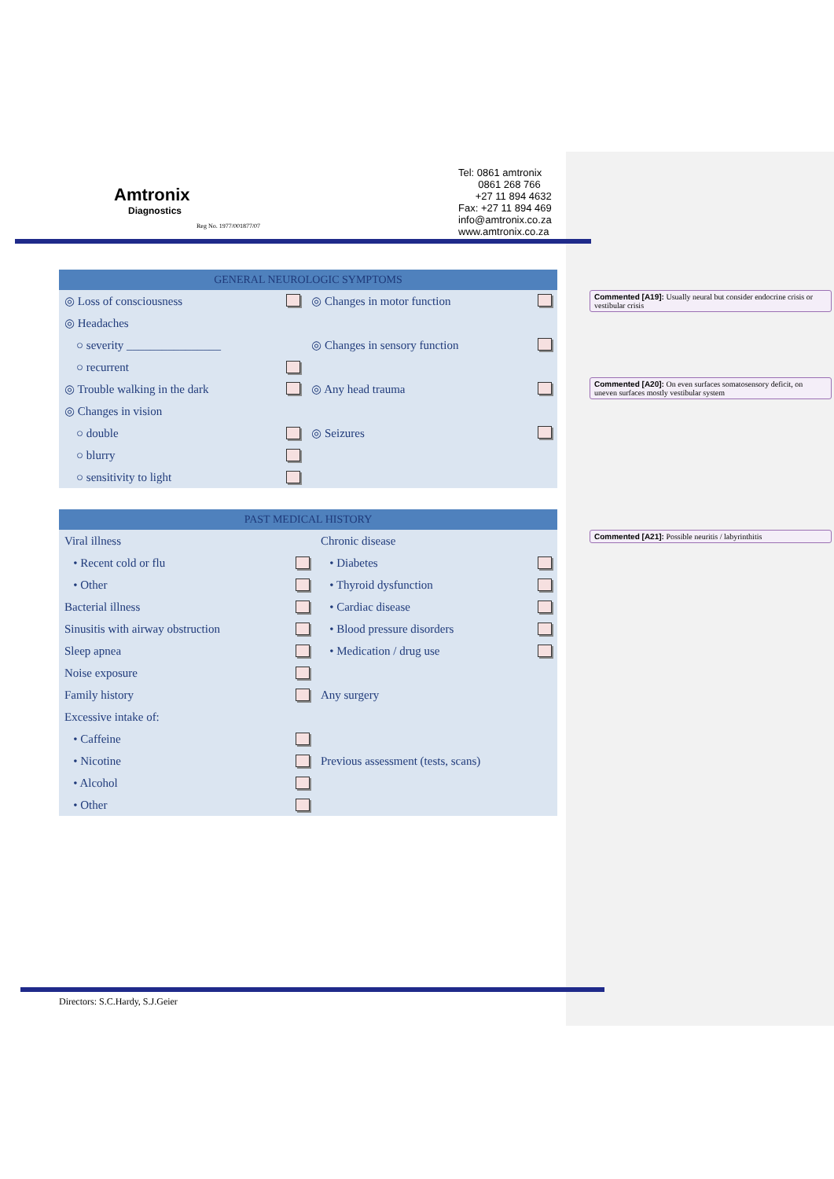Amtronix
Diagnostics
Reg No. 1977/001877/07
Tel: 0861 amtronix
0861 268 766
+27 11 894 4632
Fax: +27 11 894 469
info@amtronix.co.za
www.amtronix.co.za
| GENERAL NEUROLOGIC SYMPTOMS | |
| --- | --- |
| ◎ Loss of consciousness | ◎ Changes in motor function |
| ◎ Headaches | |
| ○ severity ________________ | ◎ Changes in sensory function |
| ○ recurrent | |
| ◎ Trouble walking in the dark | ◎ Any head trauma |
| ◎ Changes in vision | |
| ○ double | ◎ Seizures |
| ○ blurry | |
| ○ sensitivity to light | |
| PAST MEDICAL HISTORY | |
| --- | --- |
| Viral illness | Chronic disease |
| • Recent cold or flu | • Diabetes |
| • Other | • Thyroid dysfunction |
| Bacterial illness | • Cardiac disease |
| Sinusitis with airway obstruction | • Blood pressure disorders |
| Sleep apnea | • Medication / drug use |
| Noise exposure | |
| Family history | Any surgery |
| Excessive intake of: | |
| • Caffeine | |
| • Nicotine | Previous assessment (tests, scans) |
| • Alcohol | |
| • Other | |
Commented [A19]: Usually neural but consider endocrine crisis or vestibular crisis
Commented [A20]: On even surfaces somatosensory deficit, on uneven surfaces mostly vestibular system
Commented [A21]: Possible neuritis / labyrinthitis
Directors: S.C.Hardy, S.J.Geier